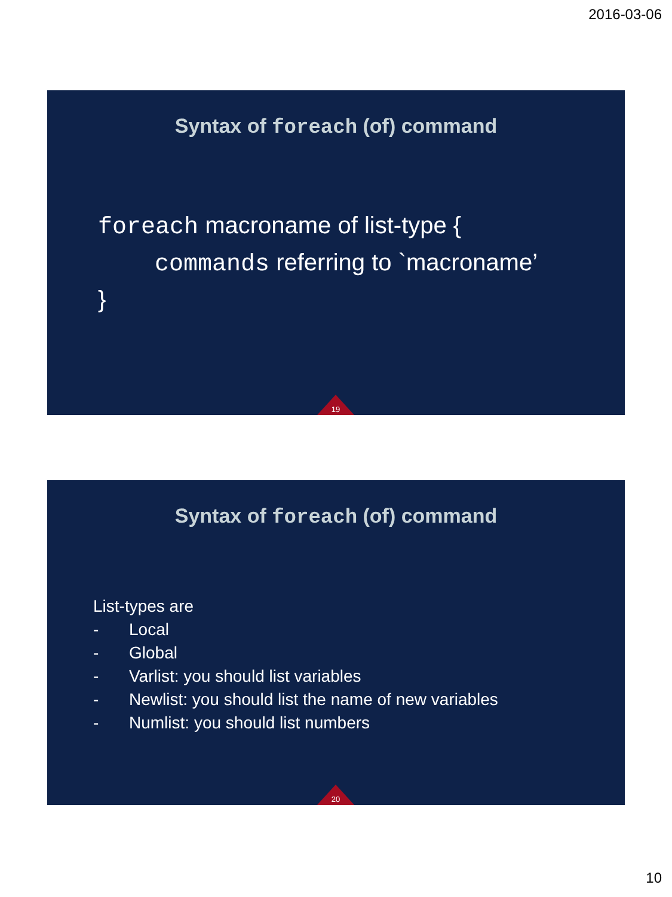2016-03-06
Syntax of foreach (of) command
foreach macroname of list-type {
commands referring to `macroname’
}
19
Syntax of foreach (of) command
List-types are
- Local
- Global
- Varlist: you should list variables
- Newlist: you should list the name of new variables
- Numlist: you should list numbers
20
10